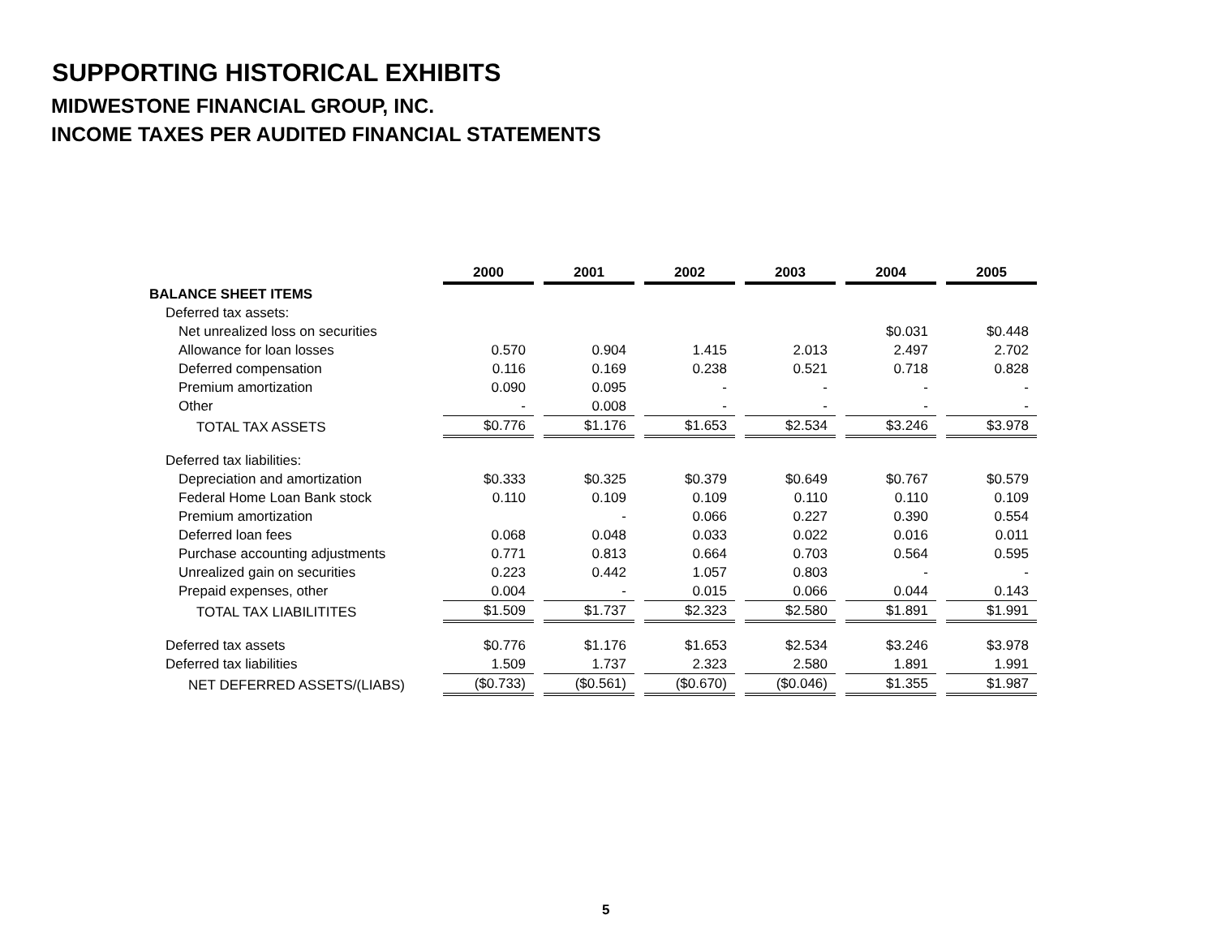SUPPORTING HISTORICAL EXHIBITS
MIDWESTONE FINANCIAL GROUP, INC.
INCOME TAXES PER AUDITED FINANCIAL STATEMENTS
| | 2000 | 2001 | 2002 | 2003 | 2004 | 2005 |
| BALANCE SHEET ITEMS | | | | | | |
| Deferred tax assets: | | | | | | |
| Net unrealized loss on securities | | | | | $0.031 | $0.448 |
| Allowance for loan losses | 0.570 | 0.904 | 1.415 | 2.013 | 2.497 | 2.702 |
| Deferred compensation | 0.116 | 0.169 | 0.238 | 0.521 | 0.718 | 0.828 |
| Premium amortization | 0.090 | 0.095 | - | - | - | - |
| Other | - | 0.008 | - | - | - | - |
| TOTAL TAX ASSETS | $0.776 | $1.176 | $1.653 | $2.534 | $3.246 | $3.978 |
| Deferred tax liabilities: | | | | | | |
| Depreciation and amortization | $0.333 | $0.325 | $0.379 | $0.649 | $0.767 | $0.579 |
| Federal Home Loan Bank stock | 0.110 | 0.109 | 0.109 | 0.110 | 0.110 | 0.109 |
| Premium amortization | | - | 0.066 | 0.227 | 0.390 | 0.554 |
| Deferred loan fees | 0.068 | 0.048 | 0.033 | 0.022 | 0.016 | 0.011 |
| Purchase accounting adjustments | 0.771 | 0.813 | 0.664 | 0.703 | 0.564 | 0.595 |
| Unrealized gain on securities | 0.223 | 0.442 | 1.057 | 0.803 | - | - |
| Prepaid expenses, other | 0.004 | - | 0.015 | 0.066 | 0.044 | 0.143 |
| TOTAL TAX LIABILITITES | $1.509 | $1.737 | $2.323 | $2.580 | $1.891 | $1.991 |
| Deferred tax assets | $0.776 | $1.176 | $1.653 | $2.534 | $3.246 | $3.978 |
| Deferred tax liabilities | 1.509 | 1.737 | 2.323 | 2.580 | 1.891 | 1.991 |
| NET DEFERRED ASSETS/(LIABS) | ($0.733) | ($0.561) | ($0.670) | ($0.046) | $1.355 | $1.987 |
5